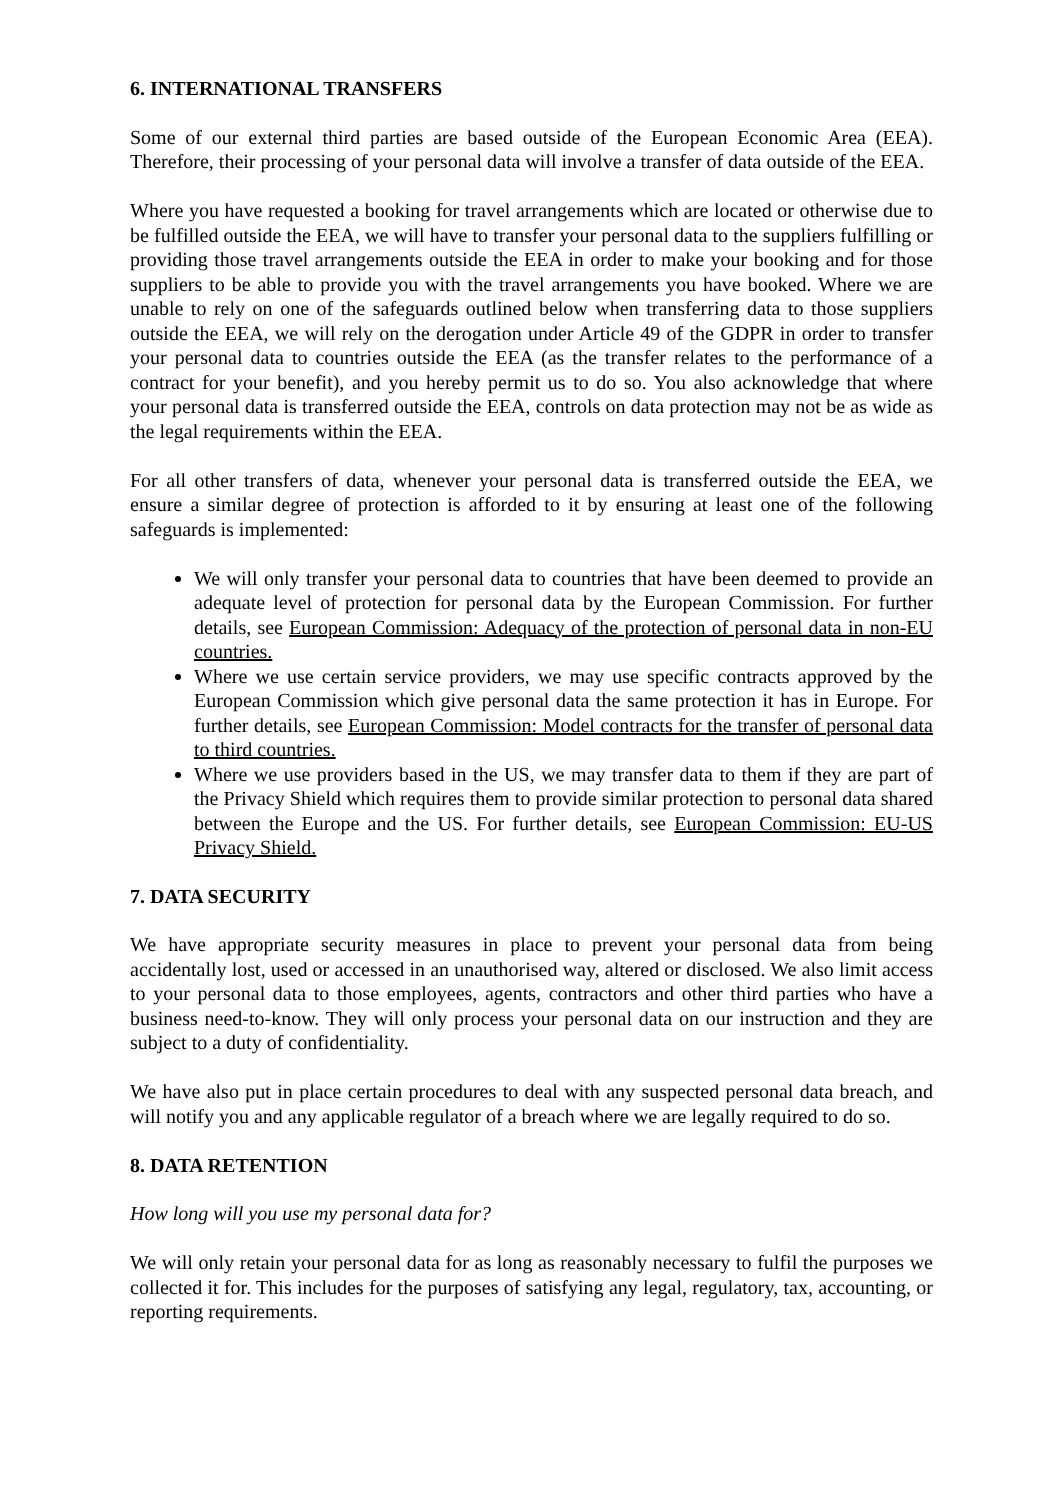6. INTERNATIONAL TRANSFERS
Some of our external third parties are based outside of the European Economic Area (EEA). Therefore, their processing of your personal data will involve a transfer of data outside of the EEA.
Where you have requested a booking for travel arrangements which are located or otherwise due to be fulfilled outside the EEA, we will have to transfer your personal data to the suppliers fulfilling or providing those travel arrangements outside the EEA in order to make your booking and for those suppliers to be able to provide you with the travel arrangements you have booked. Where we are unable to rely on one of the safeguards outlined below when transferring data to those suppliers outside the EEA, we will rely on the derogation under Article 49 of the GDPR in order to transfer your personal data to countries outside the EEA (as the transfer relates to the performance of a contract for your benefit), and you hereby permit us to do so. You also acknowledge that where your personal data is transferred outside the EEA, controls on data protection may not be as wide as the legal requirements within the EEA.
For all other transfers of data, whenever your personal data is transferred outside the EEA, we ensure a similar degree of protection is afforded to it by ensuring at least one of the following safeguards is implemented:
We will only transfer your personal data to countries that have been deemed to provide an adequate level of protection for personal data by the European Commission. For further details, see European Commission: Adequacy of the protection of personal data in non-EU countries.
Where we use certain service providers, we may use specific contracts approved by the European Commission which give personal data the same protection it has in Europe. For further details, see European Commission: Model contracts for the transfer of personal data to third countries.
Where we use providers based in the US, we may transfer data to them if they are part of the Privacy Shield which requires them to provide similar protection to personal data shared between the Europe and the US. For further details, see European Commission: EU-US Privacy Shield.
7. DATA SECURITY
We have appropriate security measures in place to prevent your personal data from being accidentally lost, used or accessed in an unauthorised way, altered or disclosed. We also limit access to your personal data to those employees, agents, contractors and other third parties who have a business need-to-know. They will only process your personal data on our instruction and they are subject to a duty of confidentiality.
We have also put in place certain procedures to deal with any suspected personal data breach, and will notify you and any applicable regulator of a breach where we are legally required to do so.
8. DATA RETENTION
How long will you use my personal data for?
We will only retain your personal data for as long as reasonably necessary to fulfil the purposes we collected it for. This includes for the purposes of satisfying any legal, regulatory, tax, accounting, or reporting requirements.